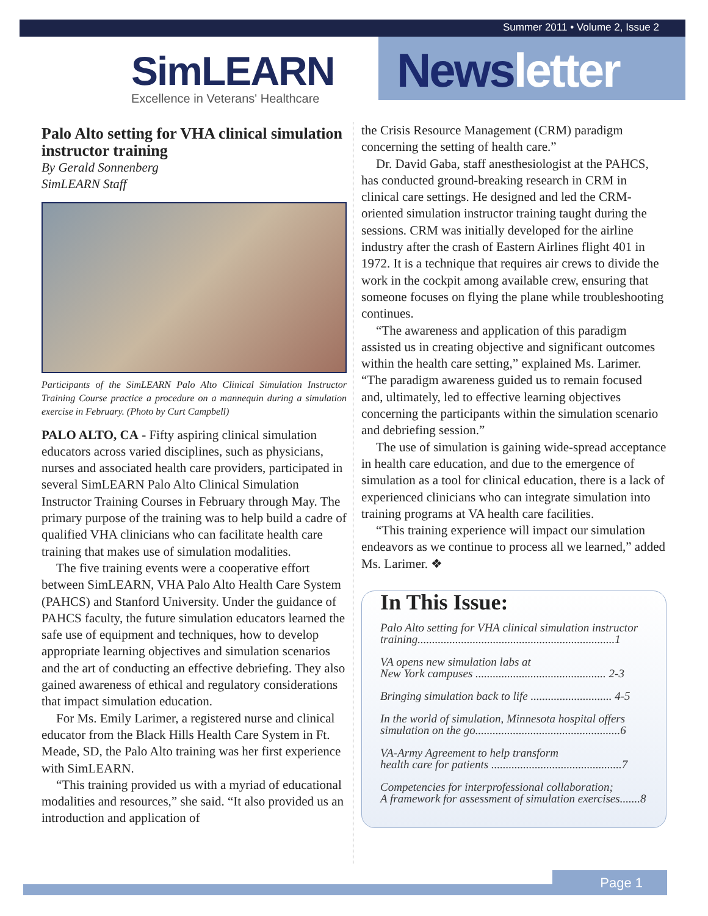Summer 2011 • Volume 2, Issue 2
SimLEARN
Excellence in Veterans' Healthcare
Newsletter
Palo Alto setting for VHA clinical simulation instructor training
By Gerald Sonnenberg
SimLEARN Staff
Participants of the SimLEARN Palo Alto Clinical Simulation Instructor Training Course practice a procedure on a mannequin during a simulation exercise in February. (Photo by Curt Campbell)
PALO ALTO, CA - Fifty aspiring clinical simulation educators across varied disciplines, such as physicians, nurses and associated health care providers, participated in several SimLEARN Palo Alto Clinical Simulation Instructor Training Courses in February through May. The primary purpose of the training was to help build a cadre of qualified VHA clinicians who can facilitate health care training that makes use of simulation modalities.
The five training events were a cooperative effort between SimLEARN, VHA Palo Alto Health Care System (PAHCS) and Stanford University. Under the guidance of PAHCS faculty, the future simulation educators learned the safe use of equipment and techniques, how to develop appropriate learning objectives and simulation scenarios and the art of conducting an effective debriefing. They also gained awareness of ethical and regulatory considerations that impact simulation education.
For Ms. Emily Larimer, a registered nurse and clinical educator from the Black Hills Health Care System in Ft. Meade, SD, the Palo Alto training was her first experience with SimLEARN.
“This training provided us with a myriad of educational modalities and resources,” she said. “It also provided us an introduction and application of
the Crisis Resource Management (CRM) paradigm concerning the setting of health care.”
Dr. David Gaba, staff anesthesiologist at the PAHCS, has conducted ground-breaking research in CRM in clinical care settings. He designed and led the CRM-oriented simulation instructor training taught during the sessions. CRM was initially developed for the airline industry after the crash of Eastern Airlines flight 401 in 1972. It is a technique that requires air crews to divide the work in the cockpit among available crew, ensuring that someone focuses on flying the plane while troubleshooting continues.
“The awareness and application of this paradigm assisted us in creating objective and significant outcomes within the health care setting,” explained Ms. Larimer. “The paradigm awareness guided us to remain focused and, ultimately, led to effective learning objectives concerning the participants within the simulation scenario and debriefing session.”
The use of simulation is gaining wide-spread acceptance in health care education, and due to the emergence of simulation as a tool for clinical education, there is a lack of experienced clinicians who can integrate simulation into training programs at VA health care facilities.
“This training experience will impact our simulation endeavors as we continue to process all we learned,” added Ms. Larimer. ❖
In This Issue:
Palo Alto setting for VHA clinical simulation instructor training....................................................................1
VA opens new simulation labs at
New York campuses ............................................. 2-3
Bringing simulation back to life ............................ 4-5
In the world of simulation, Minnesota hospital offers simulation on the go..................................................6
VA-Army Agreement to help transform
health care for patients .............................................7
Competencies for interprofessional collaboration;
A framework for assessment of simulation exercises.......8
Page 1